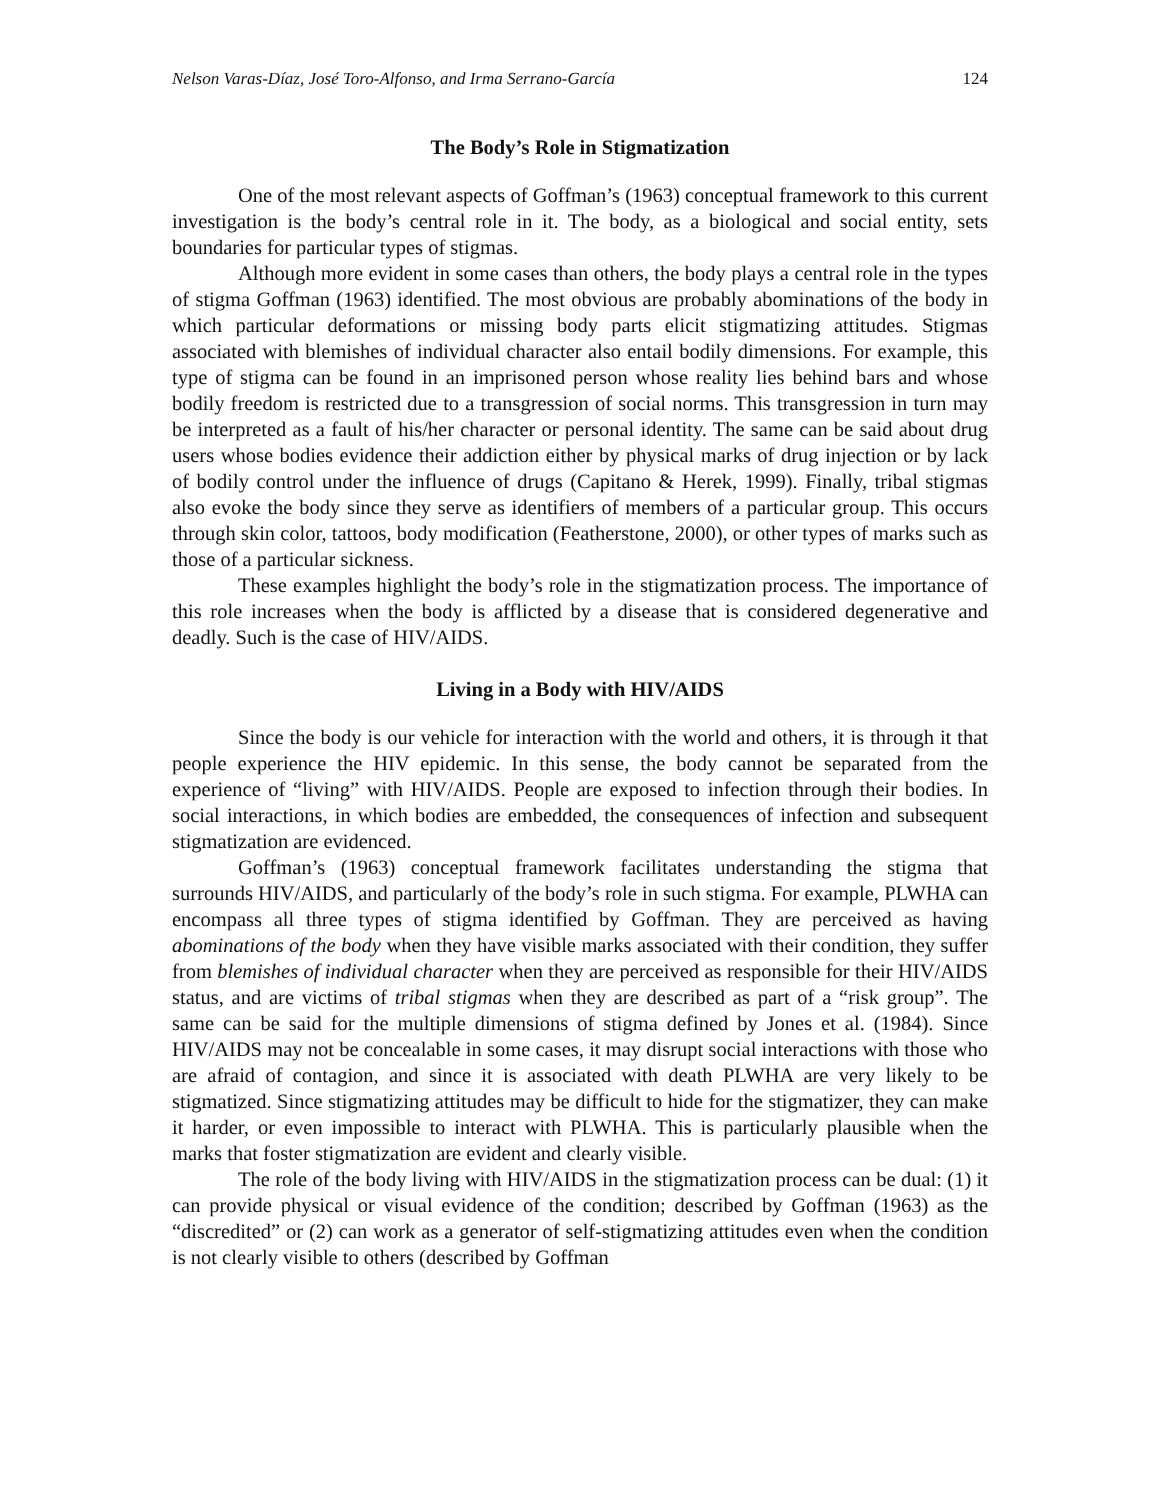Nelson Varas-Díaz, José Toro-Alfonso, and Irma Serrano-García 124
The Body’s Role in Stigmatization
One of the most relevant aspects of Goffman’s (1963) conceptual framework to this current investigation is the body’s central role in it. The body, as a biological and social entity, sets boundaries for particular types of stigmas.
Although more evident in some cases than others, the body plays a central role in the types of stigma Goffman (1963) identified. The most obvious are probably abominations of the body in which particular deformations or missing body parts elicit stigmatizing attitudes. Stigmas associated with blemishes of individual character also entail bodily dimensions. For example, this type of stigma can be found in an imprisoned person whose reality lies behind bars and whose bodily freedom is restricted due to a transgression of social norms. This transgression in turn may be interpreted as a fault of his/her character or personal identity. The same can be said about drug users whose bodies evidence their addiction either by physical marks of drug injection or by lack of bodily control under the influence of drugs (Capitano & Herek, 1999). Finally, tribal stigmas also evoke the body since they serve as identifiers of members of a particular group. This occurs through skin color, tattoos, body modification (Featherstone, 2000), or other types of marks such as those of a particular sickness.
These examples highlight the body’s role in the stigmatization process. The importance of this role increases when the body is afflicted by a disease that is considered degenerative and deadly. Such is the case of HIV/AIDS.
Living in a Body with HIV/AIDS
Since the body is our vehicle for interaction with the world and others, it is through it that people experience the HIV epidemic. In this sense, the body cannot be separated from the experience of “living” with HIV/AIDS. People are exposed to infection through their bodies. In social interactions, in which bodies are embedded, the consequences of infection and subsequent stigmatization are evidenced.
Goffman’s (1963) conceptual framework facilitates understanding the stigma that surrounds HIV/AIDS, and particularly of the body’s role in such stigma. For example, PLWHA can encompass all three types of stigma identified by Goffman. They are perceived as having abominations of the body when they have visible marks associated with their condition, they suffer from blemishes of individual character when they are perceived as responsible for their HIV/AIDS status, and are victims of tribal stigmas when they are described as part of a “risk group”. The same can be said for the multiple dimensions of stigma defined by Jones et al. (1984). Since HIV/AIDS may not be concealable in some cases, it may disrupt social interactions with those who are afraid of contagion, and since it is associated with death PLWHA are very likely to be stigmatized. Since stigmatizing attitudes may be difficult to hide for the stigmatizer, they can make it harder, or even impossible to interact with PLWHA. This is particularly plausible when the marks that foster stigmatization are evident and clearly visible.
The role of the body living with HIV/AIDS in the stigmatization process can be dual: (1) it can provide physical or visual evidence of the condition; described by Goffman (1963) as the “discredited” or (2) can work as a generator of self-stigmatizing attitudes even when the condition is not clearly visible to others (described by Goffman